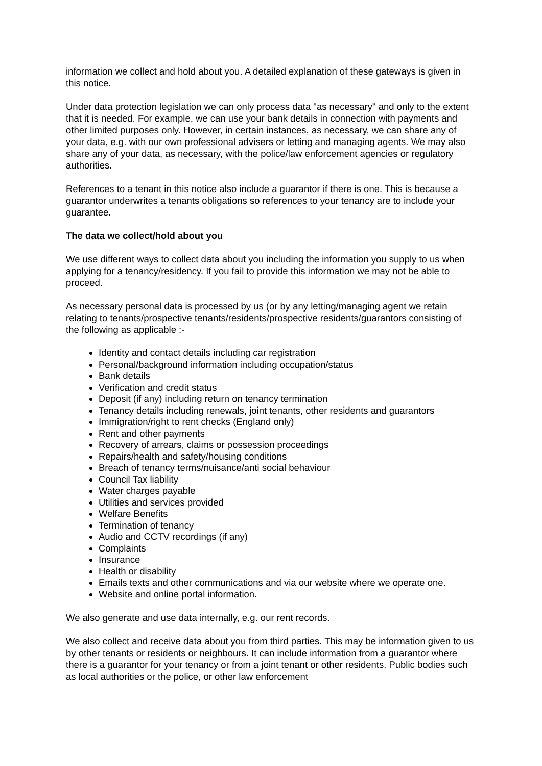information we collect and hold about you. A detailed explanation of these gateways is given in this notice.
Under data protection legislation we can only process data "as necessary" and only to the extent that it is needed. For example, we can use your bank details in connection with payments and other limited purposes only. However, in certain instances, as necessary, we can share any of your data, e.g. with our own professional advisers or letting and managing agents. We may also share any of your data, as necessary, with the police/law enforcement agencies or regulatory authorities.
References to a tenant in this notice also include a guarantor if there is one. This is because a guarantor underwrites a tenants obligations so references to your tenancy are to include your guarantee.
The data we collect/hold about you
We use different ways to collect data about you including the information you supply to us when applying for a tenancy/residency. If you fail to provide this information we may not be able to proceed.
As necessary personal data is processed by us (or by any letting/managing agent we retain relating to tenants/prospective tenants/residents/prospective residents/guarantors consisting of the following as applicable :-
Identity and contact details including car registration
Personal/background information including occupation/status
Bank details
Verification and credit status
Deposit (if any) including return on tenancy termination
Tenancy details including renewals, joint tenants, other residents and guarantors
Immigration/right to rent checks (England only)
Rent and other payments
Recovery of arrears, claims or possession proceedings
Repairs/health and safety/housing conditions
Breach of tenancy terms/nuisance/anti social behaviour
Council Tax liability
Water charges payable
Utilities and services provided
Welfare Benefits
Termination of tenancy
Audio and CCTV recordings (if any)
Complaints
Insurance
Health or disability
Emails texts and other communications and via our website where we operate one.
Website and online portal information.
We also generate and use data internally, e.g. our rent records.
We also collect and receive data about you from third parties. This may be information given to us by other tenants or residents or neighbours. It can include information from a guarantor where there is a guarantor for your tenancy or from a joint tenant or other residents. Public bodies such as local authorities or the police, or other law enforcement